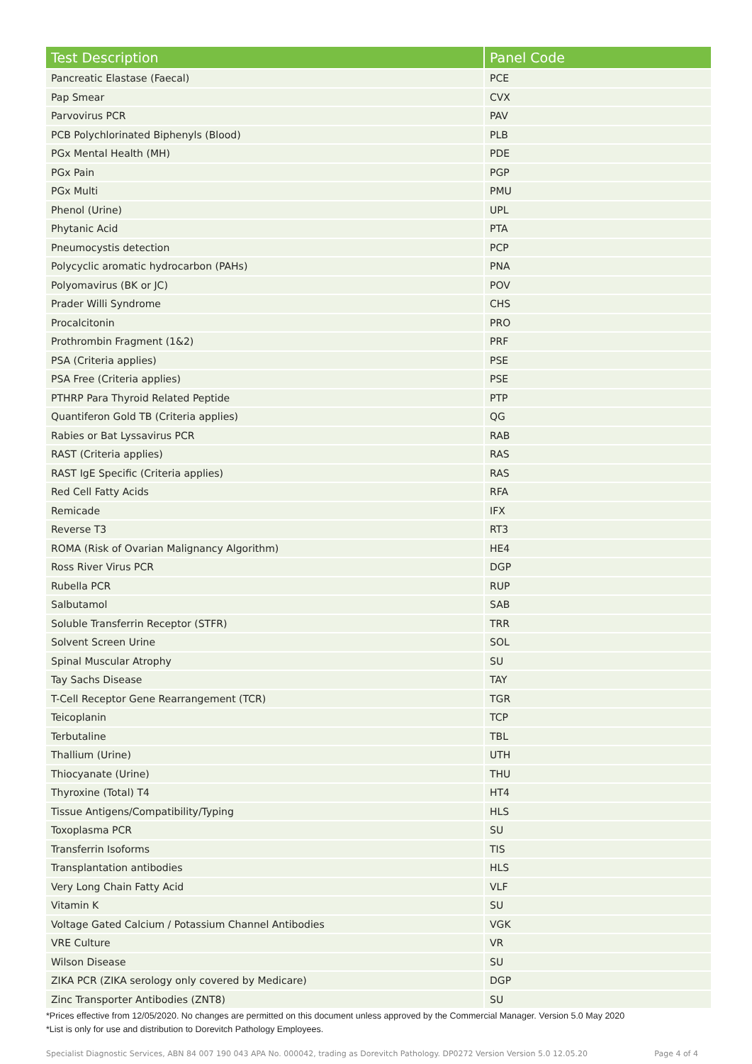| Test Description | Panel Code |
| --- | --- |
| Pancreatic Elastase (Faecal) | PCE |
| Pap Smear | CVX |
| Parvovirus PCR | PAV |
| PCB Polychlorinated Biphenyls (Blood) | PLB |
| PGx Mental Health (MH) | PDE |
| PGx Pain | PGP |
| PGx Multi | PMU |
| Phenol (Urine) | UPL |
| Phytanic Acid | PTA |
| Pneumocystis detection | PCP |
| Polycyclic aromatic hydrocarbon (PAHs) | PNA |
| Polyomavirus (BK or JC) | POV |
| Prader Willi Syndrome | CHS |
| Procalcitonin | PRO |
| Prothrombin Fragment (1&2) | PRF |
| PSA (Criteria applies) | PSE |
| PSA Free (Criteria applies) | PSE |
| PTHRP Para Thyroid Related Peptide | PTP |
| Quantiferon Gold TB (Criteria applies) | QG |
| Rabies or Bat Lyssavirus PCR | RAB |
| RAST (Criteria applies) | RAS |
| RAST IgE Specific (Criteria applies) | RAS |
| Red Cell Fatty Acids | RFA |
| Remicade | IFX |
| Reverse T3 | RT3 |
| ROMA (Risk of Ovarian Malignancy Algorithm) | HE4 |
| Ross River Virus PCR | DGP |
| Rubella PCR | RUP |
| Salbutamol | SAB |
| Soluble Transferrin Receptor (STFR) | TRR |
| Solvent Screen Urine | SOL |
| Spinal Muscular Atrophy | SU |
| Tay Sachs Disease | TAY |
| T-Cell Receptor Gene Rearrangement (TCR) | TGR |
| Teicoplanin | TCP |
| Terbutaline | TBL |
| Thallium (Urine) | UTH |
| Thiocyanate (Urine) | THU |
| Thyroxine (Total) T4 | HT4 |
| Tissue Antigens/Compatibility/Typing | HLS |
| Toxoplasma PCR | SU |
| Transferrin Isoforms | TIS |
| Transplantation antibodies | HLS |
| Very Long Chain Fatty Acid | VLF |
| Vitamin K | SU |
| Voltage Gated Calcium / Potassium Channel Antibodies | VGK |
| VRE Culture | VR |
| Wilson Disease | SU |
| ZIKA PCR (ZIKA serology only covered by Medicare) | DGP |
| Zinc Transporter Antibodies (ZNT8) | SU |
*Prices effective from 12/05/2020. No changes are permitted on this document unless approved by the Commercial Manager. Version 5.0 May 2020
*List is only for use and distribution to Dorevitch Pathology Employees.
Specialist Diagnostic Services, ABN 84 007 190 043 APA No. 000042, trading as Dorevitch Pathology. DP0272 Version Version 5.0 12.05.20 Page 4 of 4